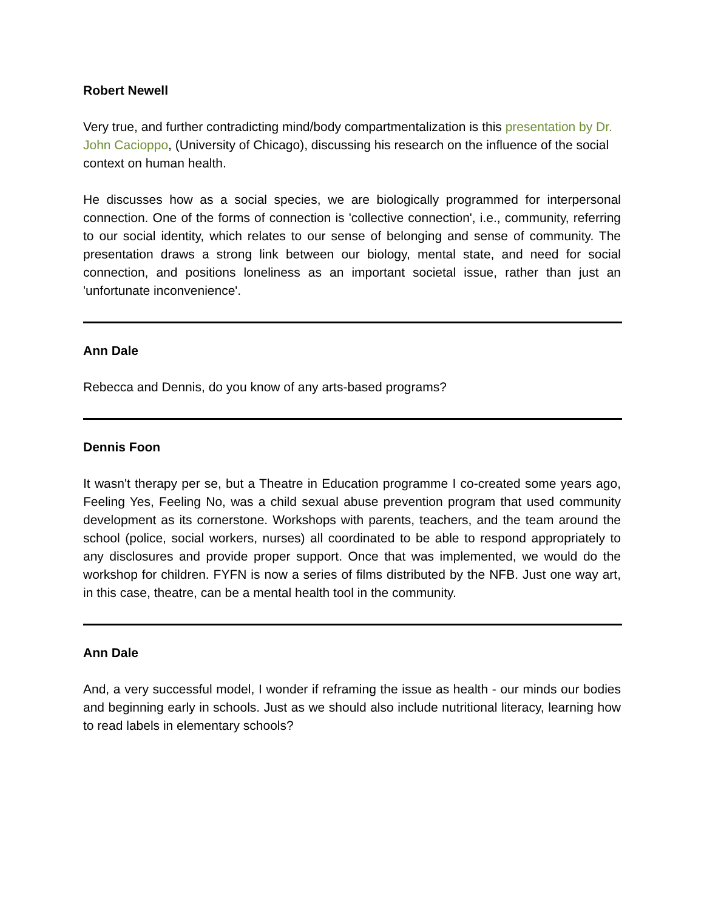Robert Newell
Very true, and further contradicting mind/body compartmentalization is this presentation by Dr. John Cacioppo, (University of Chicago), discussing his research on the influence of the social context on human health.
He discusses how as a social species, we are biologically programmed for interpersonal connection. One of the forms of connection is 'collective connection', i.e., community, referring to our social identity, which relates to our sense of belonging and sense of community. The presentation draws a strong link between our biology, mental state, and need for social connection, and positions loneliness as an important societal issue, rather than just an 'unfortunate inconvenience'.
Ann Dale
Rebecca and Dennis, do you know of any arts-based programs?
Dennis Foon
It wasn't therapy per se, but a Theatre in Education programme I co-created some years ago, Feeling Yes, Feeling No, was a child sexual abuse prevention program that used community development as its cornerstone. Workshops with parents, teachers, and the team around the school (police, social workers, nurses) all coordinated to be able to respond appropriately to any disclosures and provide proper support. Once that was implemented, we would do the workshop for children. FYFN is now a series of films distributed by the NFB. Just one way art, in this case, theatre, can be a mental health tool in the community.
Ann Dale
And, a very successful model, I wonder if reframing the issue as health - our minds our bodies and beginning early in schools. Just as we should also include nutritional literacy, learning how to read labels in elementary schools?